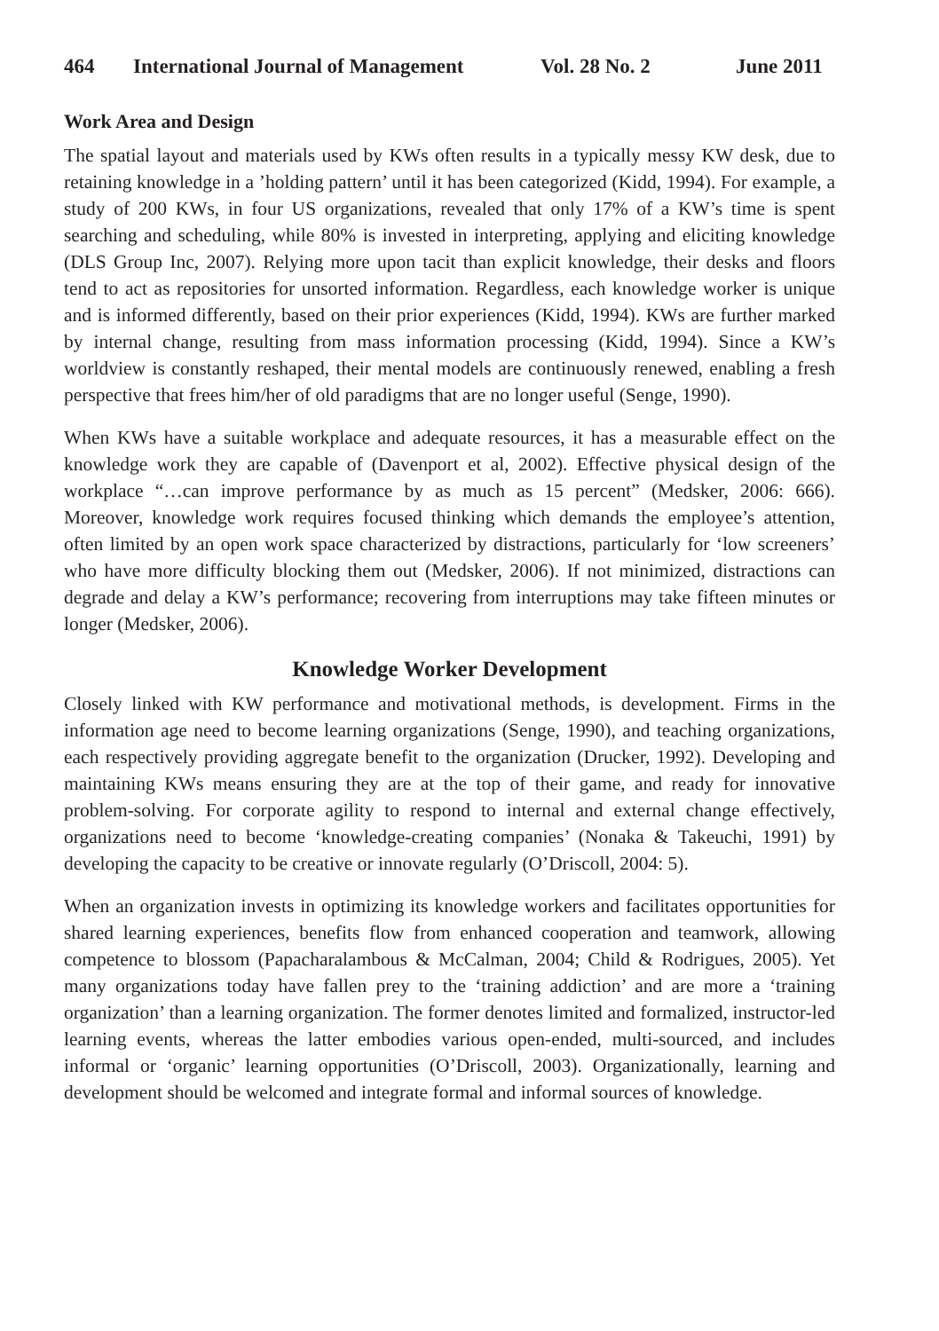464 International Journal of Management Vol. 28 No. 2 June 2011
Work Area and Design
The spatial layout and materials used by KWs often results in a typically messy KW desk, due to retaining knowledge in a ’holding pattern’ until it has been categorized (Kidd, 1994). For example, a study of 200 KWs, in four US organizations, revealed that only 17% of a KW’s time is spent searching and scheduling, while 80% is invested in interpreting, applying and eliciting knowledge (DLS Group Inc, 2007). Relying more upon tacit than explicit knowledge, their desks and floors tend to act as repositories for unsorted information. Regardless, each knowledge worker is unique and is informed differently, based on their prior experiences (Kidd, 1994). KWs are further marked by internal change, resulting from mass information processing (Kidd, 1994). Since a KW’s worldview is constantly reshaped, their mental models are continuously renewed, enabling a fresh perspective that frees him/her of old paradigms that are no longer useful (Senge, 1990).
When KWs have a suitable workplace and adequate resources, it has a measurable effect on the knowledge work they are capable of (Davenport et al, 2002). Effective physical design of the workplace “…can improve performance by as much as 15 percent” (Medsker, 2006: 666). Moreover, knowledge work requires focused thinking which demands the employee’s attention, often limited by an open work space characterized by distractions, particularly for ‘low screeners’ who have more difficulty blocking them out (Medsker, 2006). If not minimized, distractions can degrade and delay a KW’s performance; recovering from interruptions may take fifteen minutes or longer (Medsker, 2006).
Knowledge Worker Development
Closely linked with KW performance and motivational methods, is development. Firms in the information age need to become learning organizations (Senge, 1990), and teaching organizations, each respectively providing aggregate benefit to the organization (Drucker, 1992). Developing and maintaining KWs means ensuring they are at the top of their game, and ready for innovative problem-solving. For corporate agility to respond to internal and external change effectively, organizations need to become ‘knowledge-creating companies’ (Nonaka & Takeuchi, 1991) by developing the capacity to be creative or innovate regularly (O’Driscoll, 2004: 5).
When an organization invests in optimizing its knowledge workers and facilitates opportunities for shared learning experiences, benefits flow from enhanced cooperation and teamwork, allowing competence to blossom (Papacharalambous & McCalman, 2004; Child & Rodrigues, 2005). Yet many organizations today have fallen prey to the ‘training addiction’ and are more a ‘training organization’ than a learning organization. The former denotes limited and formalized, instructor-led learning events, whereas the latter embodies various open-ended, multi-sourced, and includes informal or ‘organic’ learning opportunities (O’Driscoll, 2003). Organizationally, learning and development should be welcomed and integrate formal and informal sources of knowledge.